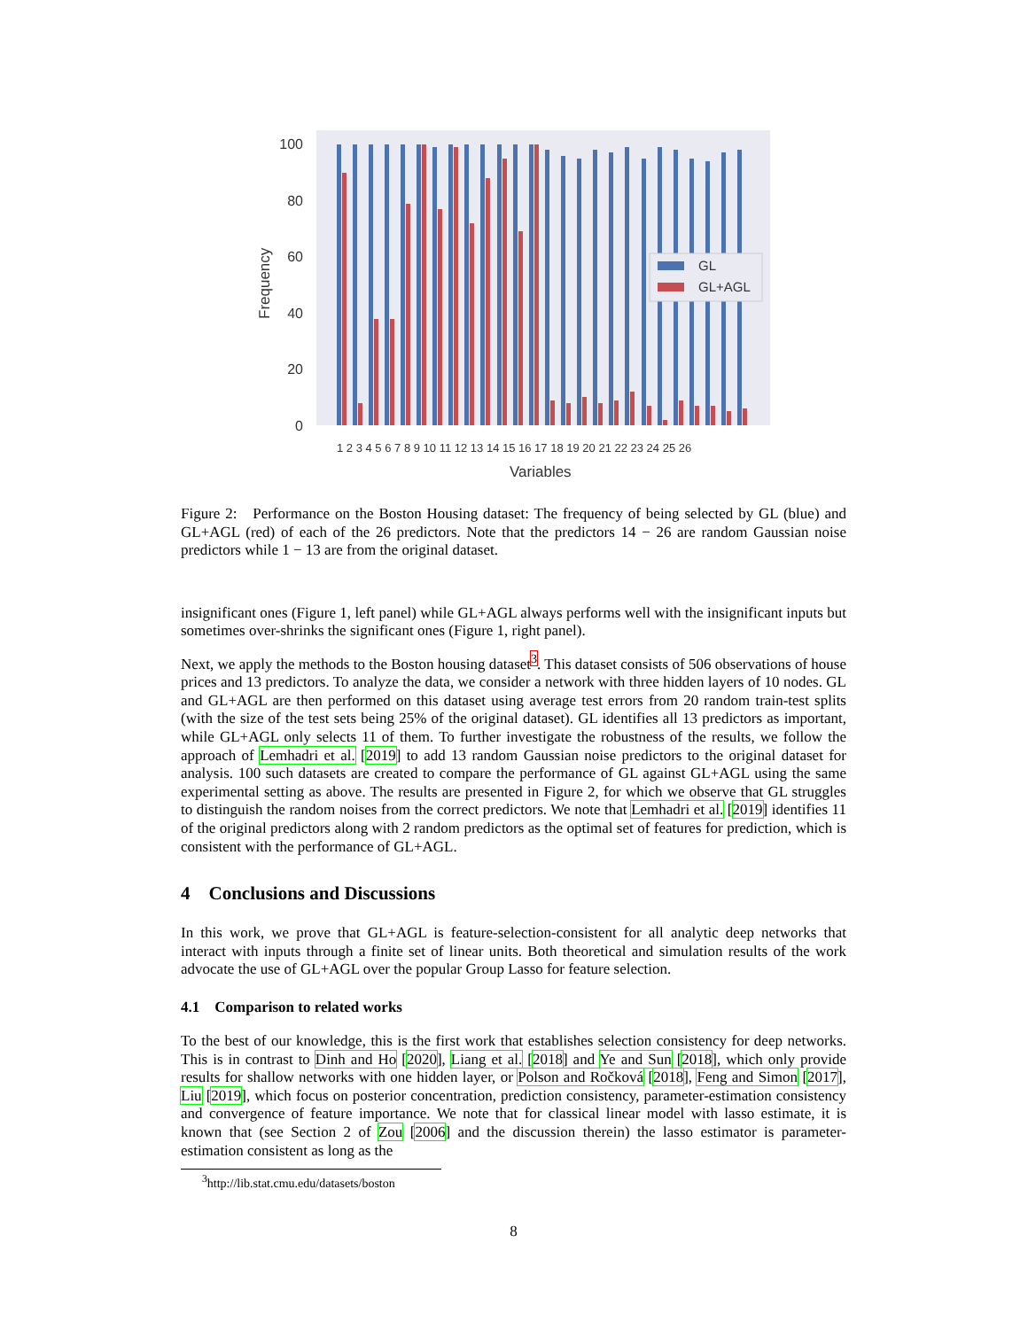100
80
60
40
20
0
Frequency
GL
GL+AGL
1 2 3 4 5 6 7 8 9 10 11 12 13 14 15 16 17 18 19 20 21 22 23 24 25 26
Variables
Figure 2: Performance on the Boston Housing dataset: The frequency of being selected by GL (blue) and GL+AGL (red) of each of the 26 predictors. Note that the predictors 14 − 26 are random Gaussian noise predictors while 1 − 13 are from the original dataset.
insignificant ones (Figure 1, left panel) while GL+AGL always performs well with the insignificant inputs but sometimes over-shrinks the significant ones (Figure 1, right panel).
Next, we apply the methods to the Boston housing dataset<sup>3</sup>. This dataset consists of 506 observations of house prices and 13 predictors. To analyze the data, we consider a network with three hidden layers of 10 nodes. GL and GL+AGL are then performed on this dataset using average test errors from 20 random train-test splits (with the size of the test sets being 25% of the original dataset). GL identifies all 13 predictors as important, while GL+AGL only selects 11 of them. To further investigate the robustness of the results, we follow the approach of Lemhadri et al. [2019] to add 13 random Gaussian noise predictors to the original dataset for analysis. 100 such datasets are created to compare the performance of GL against GL+AGL using the same experimental setting as above. The results are presented in Figure 2, for which we observe that GL struggles to distinguish the random noises from the correct predictors. We note that Lemhadri et al. [2019] identifies 11 of the original predictors along with 2 random predictors as the optimal set of features for prediction, which is consistent with the performance of GL+AGL.
4 Conclusions and Discussions
In this work, we prove that GL+AGL is feature-selection-consistent for all analytic deep networks that interact with inputs through a finite set of linear units. Both theoretical and simulation results of the work advocate the use of GL+AGL over the popular Group Lasso for feature selection.
4.1 Comparison to related works
To the best of our knowledge, this is the first work that establishes selection consistency for deep networks. This is in contrast to Dinh and Ho [2020], Liang et al. [2018] and Ye and Sun [2018], which only provide results for shallow networks with one hidden layer, or Polson and Ročková [2018], Feng and Simon [2017], Liu [2019], which focus on posterior concentration, prediction consistency, parameter-estimation consistency and convergence of feature importance. We note that for classical linear model with lasso estimate, it is known that (see Section 2 of Zou [2006] and the discussion therein) the lasso estimator is parameter-estimation consistent as long as the
<sup>3</sup> http://lib.stat.cmu.edu/datasets/boston
8